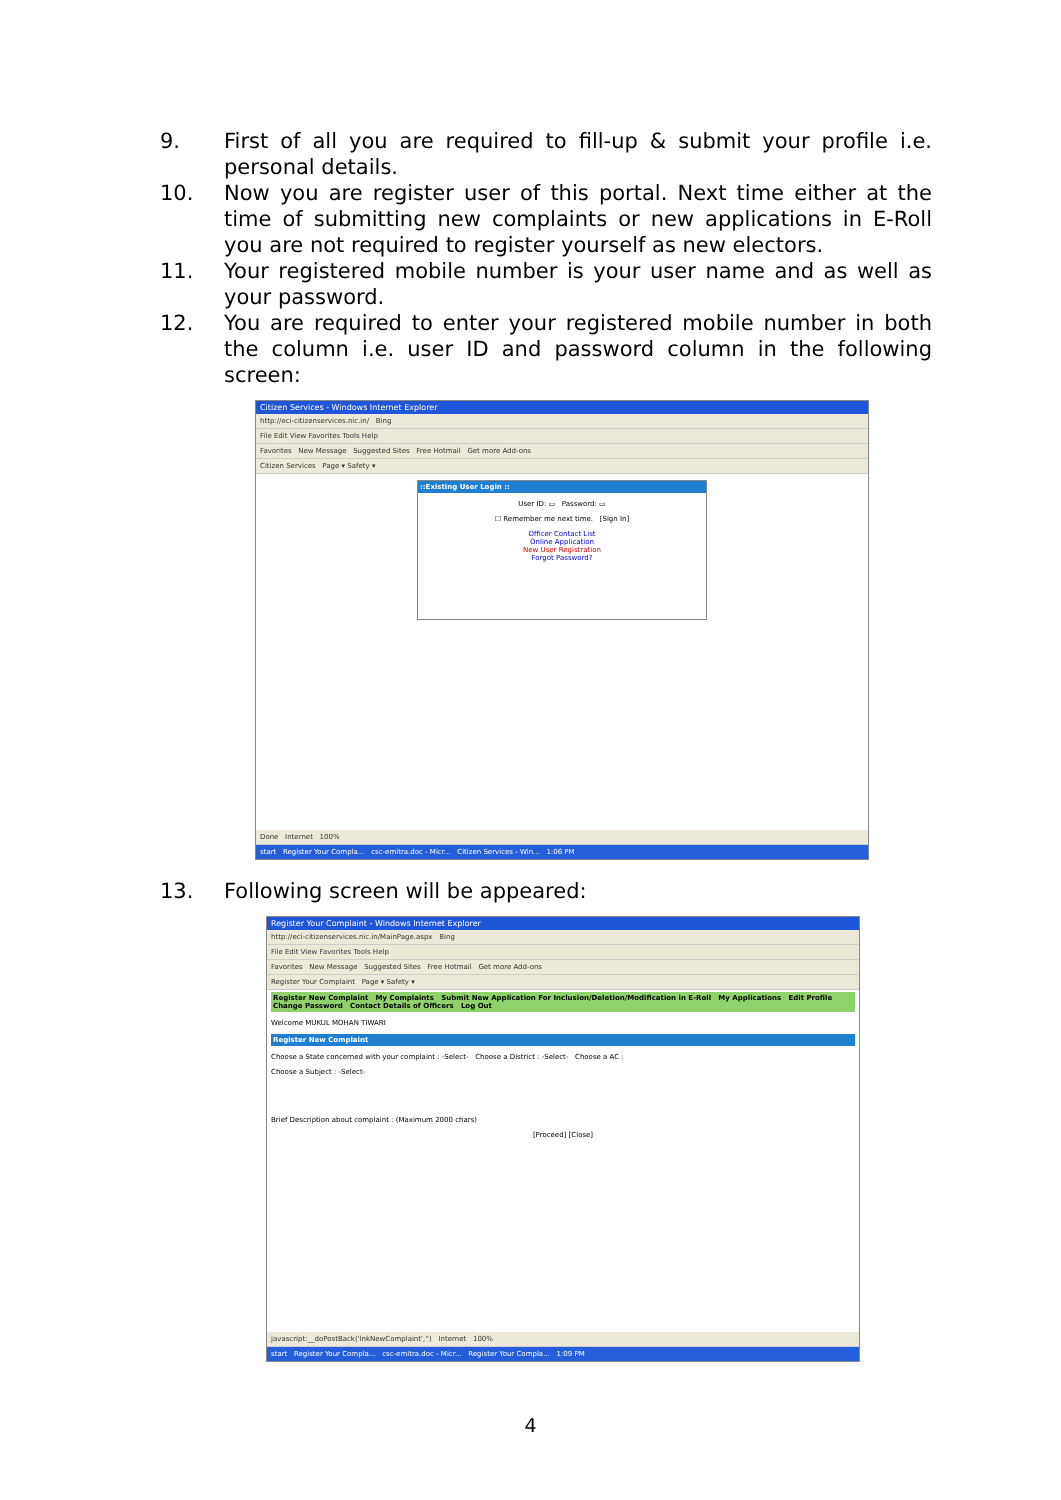9. First of all you are required to fill-up & submit your profile i.e. personal details.
10. Now you are register user of this portal. Next time either at the time of submitting new complaints or new applications in E-Roll you are not required to register yourself as new electors.
11. Your registered mobile number is your user name and as well as your password.
12. You are required to enter your registered mobile number in both the column i.e. user ID and password column in the following screen:
Citizen Services - Windows Internet Explorer
http://eci-citizenservices.nic.in/ Bing
File Edit View Favorites Tools Help
Favorites New Message Suggested Sites Free Hotmail Get more Add-ons
Citizen Services Page ▾ Safety ▾
::Existing User Login ::
User ID: ▭ Password: ▭
☐ Remember me next time. [Sign In]
Officer Contact List
Online Application
New User Registration
Forgot Password?
Done Internet 100%
start Register Your Compla... csc-emitra.doc - Micr... Citizen Services - Win... 1:06 PM
13. Following screen will be appeared:
Register Your Complaint - Windows Internet Explorer
http://eci-citizenservices.nic.in/MainPage.aspx Bing
File Edit View Favorites Tools Help
Favorites New Message Suggested Sites Free Hotmail Get more Add-ons
Register Your Complaint Page ▾ Safety ▾
Register New Complaint My Complaints Submit New Application For Inclusion/Deletion/Modification in E-Roll My Applications Edit Profile Change Password Contact Details of Officers Log Out
Welcome MUKUL MOHAN TIWARI
Register New Complaint
Choose a State concerned with your complaint : -Select- Choose a District : -Select- Choose a AC :
Choose a Subject : -Select-
Brief Description about complaint : (Maximum 2000 chars)
[Proceed] [Close]
javascript:__doPostBack('lnkNewComplaint','') Internet 100%
start Register Your Compla... csc-emitra.doc - Micr... Register Your Compla... 1:09 PM
4